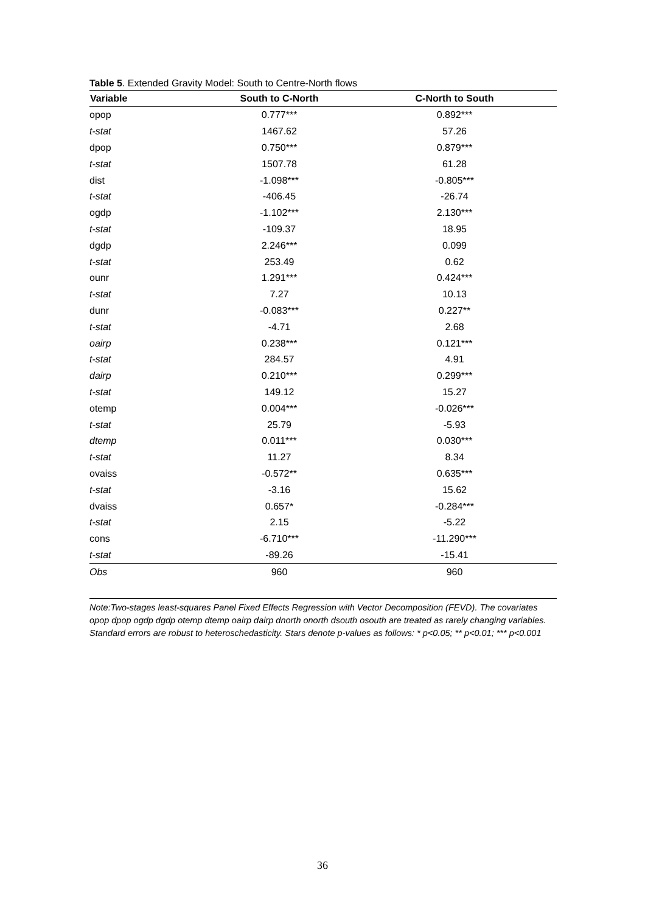Table 5. Extended Gravity Model: South to Centre-North flows
| Variable | South to C-North | C-North to South |
| --- | --- | --- |
| opop | 0.777*** | 0.892*** |
| t-stat | 1467.62 | 57.26 |
| dpop | 0.750*** | 0.879*** |
| t-stat | 1507.78 | 61.28 |
| dist | -1.098*** | -0.805*** |
| t-stat | -406.45 | -26.74 |
| ogdp | -1.102*** | 2.130*** |
| t-stat | -109.37 | 18.95 |
| dgdp | 2.246*** | 0.099 |
| t-stat | 253.49 | 0.62 |
| ounr | 1.291*** | 0.424*** |
| t-stat | 7.27 | 10.13 |
| dunr | -0.083*** | 0.227** |
| t-stat | -4.71 | 2.68 |
| oairp | 0.238*** | 0.121*** |
| t-stat | 284.57 | 4.91 |
| dairp | 0.210*** | 0.299*** |
| t-stat | 149.12 | 15.27 |
| otemp | 0.004*** | -0.026*** |
| t-stat | 25.79 | -5.93 |
| dtemp | 0.011*** | 0.030*** |
| t-stat | 11.27 | 8.34 |
| ovaiss | -0.572** | 0.635*** |
| t-stat | -3.16 | 15.62 |
| dvaiss | 0.657* | -0.284*** |
| t-stat | 2.15 | -5.22 |
| cons | -6.710*** | -11.290*** |
| t-stat | -89.26 | -15.41 |
| Obs | 960 | 960 |
Note:Two-stages least-squares Panel Fixed Effects Regression with Vector Decomposition (FEVD). The covariates opop dpop ogdp dgdp otemp dtemp oairp dairp dnorth onorth dsouth osouth are treated as rarely changing variables. Standard errors are robust to heteroschedasticity. Stars denote p-values as follows: * p<0.05; ** p<0.01; *** p<0.001
36